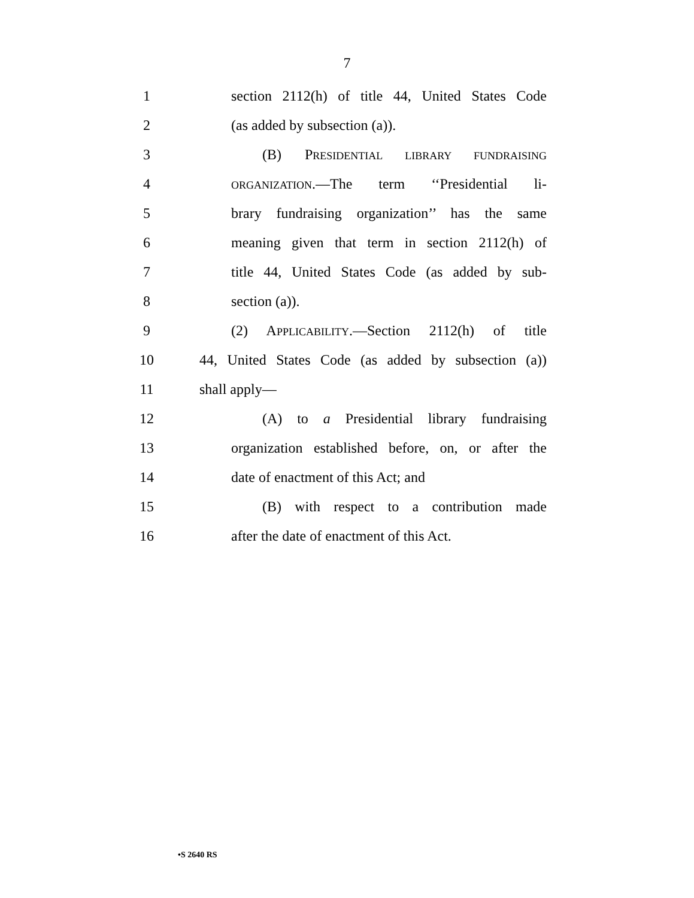7
1 section 2112(h) of title 44, United States Code
2 (as added by subsection (a)).
3 (B) PRESIDENTIAL LIBRARY FUNDRAISING
4
ORGANIZATION.—The term ‘‘Presidential li-
5 brary fundraising organization’’ has the same
6 meaning given that term in section 2112(h) of
7 title 44, United States Code (as added by sub-
8 section (a)).
9 (2) APPLICABILITY.—Section 2112(h) of title
10 44, United States Code (as added by subsection (a))
11 shall apply—
12 (A) to a Presidential library fundraising
13 organization established before, on, or after the
14 date of enactment of this Act; and
15 (B) with respect to a contribution made
16 after the date of enactment of this Act.
•S 2640 RS